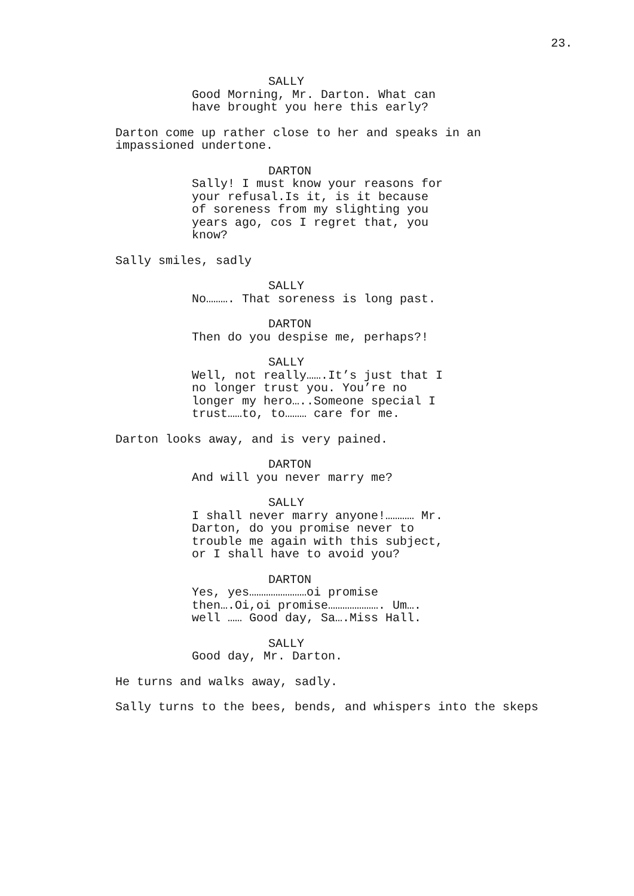23.
SALLY
Good Morning, Mr. Darton. What can
have brought you here this early?
Darton come up rather close to her and speaks in an
impassioned undertone.
DARTON
Sally! I must know your reasons for
your refusal.Is it, is it because
of soreness from my slighting you
years ago, cos I regret that, you
know?
Sally smiles, sadly
SALLY
No………. That soreness is long past.
DARTON
Then do you despise me, perhaps?!
SALLY
Well, not really…….It’s just that I
no longer trust you. You’re no
longer my hero…..Someone special I
trust……to, to……… care for me.
Darton looks away, and is very pained.
DARTON
And will you never marry me?
SALLY
I shall never marry anyone!………… Mr.
Darton, do you promise never to
trouble me again with this subject,
or I shall have to avoid you?
DARTON
Yes, yes……………………oi promise
then….Oi,oi promise…………………. Um….
well …… Good day, Sa….Miss Hall.
SALLY
Good day, Mr. Darton.
He turns and walks away, sadly.
Sally turns to the bees, bends, and whispers into the skeps